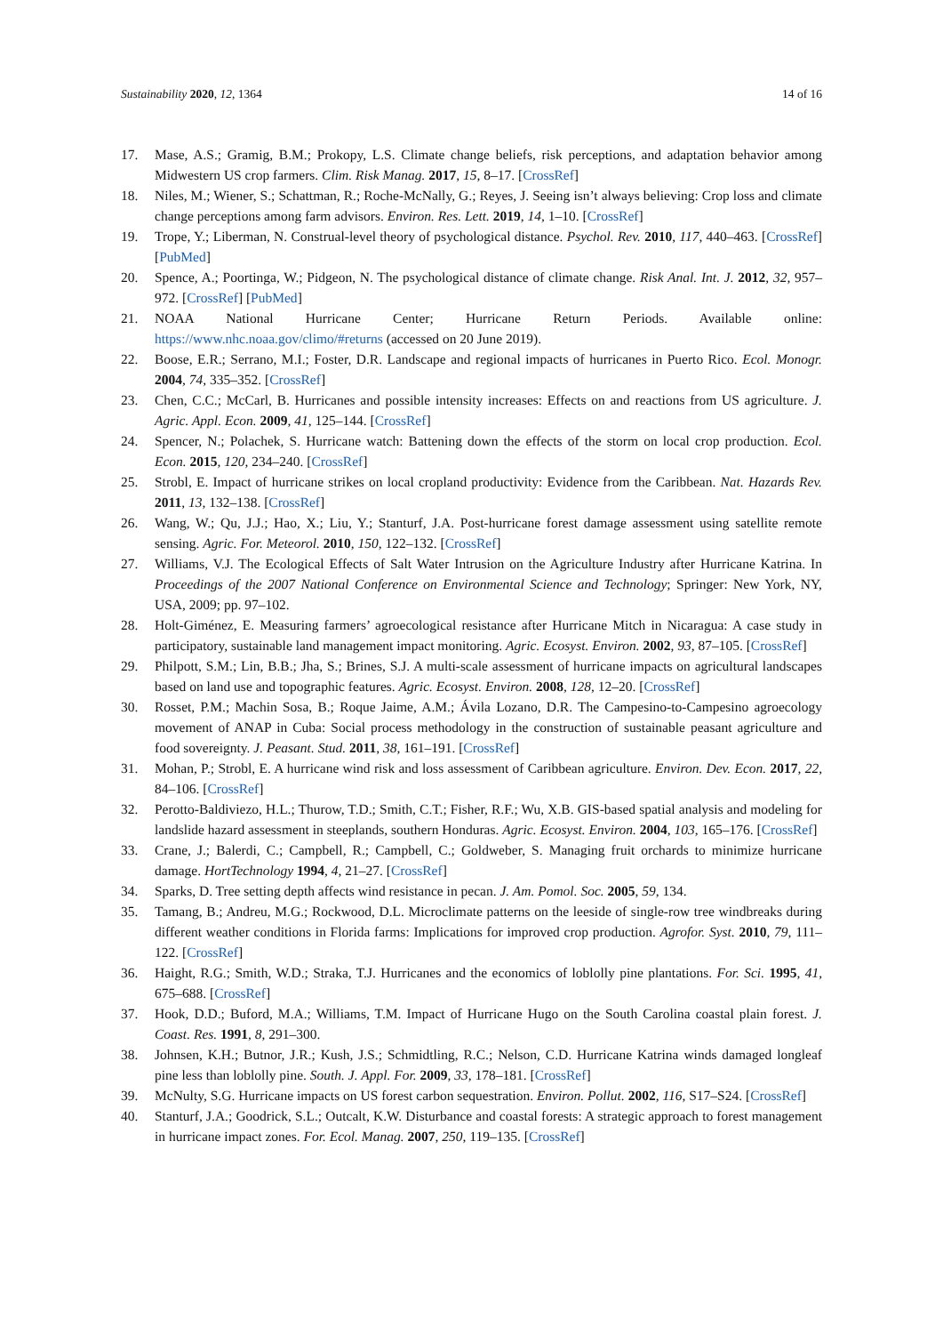Sustainability 2020, 12, 1364 14 of 16
17. Mase, A.S.; Gramig, B.M.; Prokopy, L.S. Climate change beliefs, risk perceptions, and adaptation behavior among Midwestern US crop farmers. Clim. Risk Manag. 2017, 15, 8–17. [CrossRef]
18. Niles, M.; Wiener, S.; Schattman, R.; Roche-McNally, G.; Reyes, J. Seeing isn’t always believing: Crop loss and climate change perceptions among farm advisors. Environ. Res. Lett. 2019, 14, 1–10. [CrossRef]
19. Trope, Y.; Liberman, N. Construal-level theory of psychological distance. Psychol. Rev. 2010, 117, 440–463. [CrossRef] [PubMed]
20. Spence, A.; Poortinga, W.; Pidgeon, N. The psychological distance of climate change. Risk Anal. Int. J. 2012, 32, 957–972. [CrossRef] [PubMed]
21. NOAA National Hurricane Center; Hurricane Return Periods. Available online: https://www.nhc.noaa.gov/climo/#returns (accessed on 20 June 2019).
22. Boose, E.R.; Serrano, M.I.; Foster, D.R. Landscape and regional impacts of hurricanes in Puerto Rico. Ecol. Monogr. 2004, 74, 335–352. [CrossRef]
23. Chen, C.C.; McCarl, B. Hurricanes and possible intensity increases: Effects on and reactions from US agriculture. J. Agric. Appl. Econ. 2009, 41, 125–144. [CrossRef]
24. Spencer, N.; Polachek, S. Hurricane watch: Battening down the effects of the storm on local crop production. Ecol. Econ. 2015, 120, 234–240. [CrossRef]
25. Strobl, E. Impact of hurricane strikes on local cropland productivity: Evidence from the Caribbean. Nat. Hazards Rev. 2011, 13, 132–138. [CrossRef]
26. Wang, W.; Qu, J.J.; Hao, X.; Liu, Y.; Stanturf, J.A. Post-hurricane forest damage assessment using satellite remote sensing. Agric. For. Meteorol. 2010, 150, 122–132. [CrossRef]
27. Williams, V.J. The Ecological Effects of Salt Water Intrusion on the Agriculture Industry after Hurricane Katrina. In Proceedings of the 2007 National Conference on Environmental Science and Technology; Springer: New York, NY, USA, 2009; pp. 97–102.
28. Holt-Giménez, E. Measuring farmers’ agroecological resistance after Hurricane Mitch in Nicaragua: A case study in participatory, sustainable land management impact monitoring. Agric. Ecosyst. Environ. 2002, 93, 87–105. [CrossRef]
29. Philpott, S.M.; Lin, B.B.; Jha, S.; Brines, S.J. A multi-scale assessment of hurricane impacts on agricultural landscapes based on land use and topographic features. Agric. Ecosyst. Environ. 2008, 128, 12–20. [CrossRef]
30. Rosset, P.M.; Machin Sosa, B.; Roque Jaime, A.M.; Ávila Lozano, D.R. The Campesino-to-Campesino agroecology movement of ANAP in Cuba: Social process methodology in the construction of sustainable peasant agriculture and food sovereignty. J. Peasant. Stud. 2011, 38, 161–191. [CrossRef]
31. Mohan, P.; Strobl, E. A hurricane wind risk and loss assessment of Caribbean agriculture. Environ. Dev. Econ. 2017, 22, 84–106. [CrossRef]
32. Perotto-Baldiviezo, H.L.; Thurow, T.D.; Smith, C.T.; Fisher, R.F.; Wu, X.B. GIS-based spatial analysis and modeling for landslide hazard assessment in steeplands, southern Honduras. Agric. Ecosyst. Environ. 2004, 103, 165–176. [CrossRef]
33. Crane, J.; Balerdi, C.; Campbell, R.; Campbell, C.; Goldweber, S. Managing fruit orchards to minimize hurricane damage. HortTechnology 1994, 4, 21–27. [CrossRef]
34. Sparks, D. Tree setting depth affects wind resistance in pecan. J. Am. Pomol. Soc. 2005, 59, 134.
35. Tamang, B.; Andreu, M.G.; Rockwood, D.L. Microclimate patterns on the leeside of single-row tree windbreaks during different weather conditions in Florida farms: Implications for improved crop production. Agrofor. Syst. 2010, 79, 111–122. [CrossRef]
36. Haight, R.G.; Smith, W.D.; Straka, T.J. Hurricanes and the economics of loblolly pine plantations. For. Sci. 1995, 41, 675–688. [CrossRef]
37. Hook, D.D.; Buford, M.A.; Williams, T.M. Impact of Hurricane Hugo on the South Carolina coastal plain forest. J. Coast. Res. 1991, 8, 291–300.
38. Johnsen, K.H.; Butnor, J.R.; Kush, J.S.; Schmidtling, R.C.; Nelson, C.D. Hurricane Katrina winds damaged longleaf pine less than loblolly pine. South. J. Appl. For. 2009, 33, 178–181. [CrossRef]
39. McNulty, S.G. Hurricane impacts on US forest carbon sequestration. Environ. Pollut. 2002, 116, S17–S24. [CrossRef]
40. Stanturf, J.A.; Goodrick, S.L.; Outcalt, K.W. Disturbance and coastal forests: A strategic approach to forest management in hurricane impact zones. For. Ecol. Manag. 2007, 250, 119–135. [CrossRef]